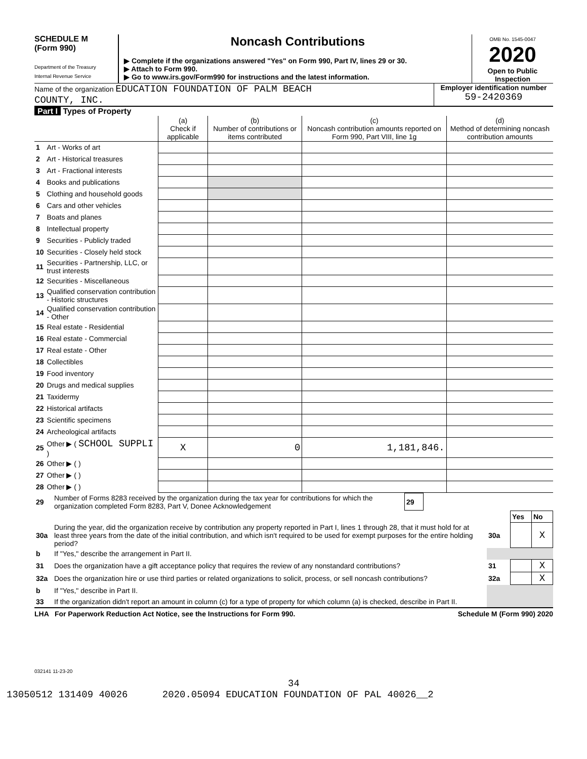SCHEDULE M
(Form 990)
Department of the Treasury
Internal Revenue Service
Noncash Contributions
▶ Complete if the organizations answered "Yes" on Form 990, Part IV, lines 29 or 30.
▶ Attach to Form 990.
▶ Go to www.irs.gov/Form990 for instructions and the latest information.
OMB No. 1545-0047
2020
Open to Public Inspection
Name of the organization EDUCATION FOUNDATION OF PALM BEACH
COUNTY, INC.
Employer identification number
59-2420369
Part I Types of Property
| | | (a) Check if applicable | (b) Number of contributions or items contributed | (c) Noncash contribution amounts reported on Form 990, Part VIII, line 1g | (d) Method of determining noncash contribution amounts |
| --- | --- | --- | --- | --- | --- |
| 1 | Art - Works of art | | | | |
| 2 | Art - Historical treasures | | | | |
| 3 | Art - Fractional interests | | | | |
| 4 | Books and publications | | | | |
| 5 | Clothing and household goods | | | | |
| 6 | Cars and other vehicles | | | | |
| 7 | Boats and planes | | | | |
| 8 | Intellectual property | | | | |
| 9 | Securities - Publicly traded | | | | |
| 10 | Securities - Closely held stock | | | | |
| 11 | Securities - Partnership, LLC, or trust interests | | | | |
| 12 | Securities - Miscellaneous | | | | |
| 13 | Qualified conservation contribution - Historic structures | | | | |
| 14 | Qualified conservation contribution - Other | | | | |
| 15 | Real estate - Residential | | | | |
| 16 | Real estate - Commercial | | | | |
| 17 | Real estate - Other | | | | |
| 18 | Collectibles | | | | |
| 19 | Food inventory | | | | |
| 20 | Drugs and medical supplies | | | | |
| 21 | Taxidermy | | | | |
| 22 | Historical artifacts | | | | |
| 23 | Scientific specimens | | | | |
| 24 | Archeological artifacts | | | | |
| 25 | Other ▶ ( SCHOOL SUPPLI ) | X | 0 | 1,181,846. | |
| 26 | Other ▶ ( ) | | | | |
| 27 | Other ▶ ( ) | | | | |
| 28 | Other ▶ ( ) | | | | |
| 29 | Number of Forms 8283 received by the organization during the tax year for contributions for which the organization completed Form 8283, Part V, Donee Acknowledgement | 29 | |
| | | | Yes | No |
| 30a | During the year, did the organization receive by contribution any property reported in Part I, lines 1 through 28, that it must hold for at least three years from the date of the initial contribution, and which isn't required to be used for exempt purposes for the entire holding period? | 30a | | X |
| b | If "Yes," describe the arrangement in Part II. | | | |
| 31 | Does the organization have a gift acceptance policy that requires the review of any nonstandard contributions? | 31 | | X |
| 32a | Does the organization hire or use third parties or related organizations to solicit, process, or sell noncash contributions? | 32a | | X |
| b | If "Yes," describe in Part II. | | | |
| 33 | If the organization didn't report an amount in column (c) for a type of property for which column (a) is checked, describe in Part II. | | | |
LHA For Paperwork Reduction Act Notice, see the Instructions for Form 990. Schedule M (Form 990) 2020
032141 11-23-20
34
13050512 131409 40026 2020.05094 EDUCATION FOUNDATION OF PAL 40026__2